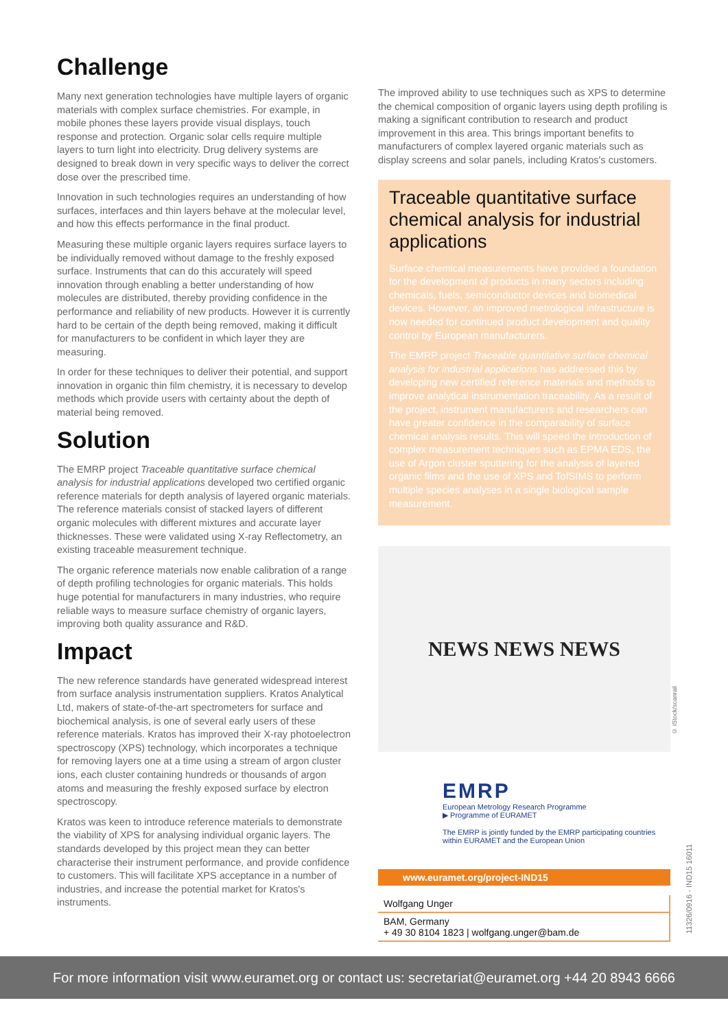Challenge
Many next generation technologies have multiple layers of organic materials with complex surface chemistries. For example, in mobile phones these layers provide visual displays, touch response and protection. Organic solar cells require multiple layers to turn light into electricity. Drug delivery systems are designed to break down in very specific ways to deliver the correct dose over the prescribed time.
Innovation in such technologies requires an understanding of how surfaces, interfaces and thin layers behave at the molecular level, and how this effects performance in the final product.
Measuring these multiple organic layers requires surface layers to be individually removed without damage to the freshly exposed surface. Instruments that can do this accurately will speed innovation through enabling a better understanding of how molecules are distributed, thereby providing confidence in the performance and reliability of new products. However it is currently hard to be certain of the depth being removed, making it difficult for manufacturers to be confident in which layer they are measuring.
In order for these techniques to deliver their potential, and support innovation in organic thin film chemistry, it is necessary to develop methods which provide users with certainty about the depth of material being removed.
Solution
The EMRP project Traceable quantitative surface chemical analysis for industrial applications developed two certified organic reference materials for depth analysis of layered organic materials. The reference materials consist of stacked layers of different organic molecules with different mixtures and accurate layer thicknesses. These were validated using X-ray Reflectometry, an existing traceable measurement technique.
The organic reference materials now enable calibration of a range of depth profiling technologies for organic materials. This holds huge potential for manufacturers in many industries, who require reliable ways to measure surface chemistry of organic layers, improving both quality assurance and R&D.
Impact
The new reference standards have generated widespread interest from surface analysis instrumentation suppliers. Kratos Analytical Ltd, makers of state-of-the-art spectrometers for surface and biochemical analysis, is one of several early users of these reference materials. Kratos has improved their X-ray photoelectron spectroscopy (XPS) technology, which incorporates a technique for removing layers one at a time using a stream of argon cluster ions, each cluster containing hundreds or thousands of argon atoms and measuring the freshly exposed surface by electron spectroscopy.
Kratos was keen to introduce reference materials to demonstrate the viability of XPS for analysing individual organic layers. The standards developed by this project mean they can better characterise their instrument performance, and provide confidence to customers. This will facilitate XPS acceptance in a number of industries, and increase the potential market for Kratos's instruments.
The improved ability to use techniques such as XPS to determine the chemical composition of organic layers using depth profiling is making a significant contribution to research and product improvement in this area. This brings important benefits to manufacturers of complex layered organic materials such as display screens and solar panels, including Kratos's customers.
Traceable quantitative surface chemical analysis for industrial applications
Surface chemical measurements have provided a foundation for the development of products in many sectors including chemicals, fuels, semiconductor devices and biomedical devices. However, an improved metrological infrastructure is now needed for continued product development and quality control by European manufacturers.
The EMRP project Traceable quantitative surface chemical analysis for industrial applications has addressed this by developing new certified reference materials and methods to improve analytical instrumentation traceability. As a result of the project, instrument manufacturers and researchers can have greater confidence in the comparability of surface chemical analysis results. This will speed the introduction of complex measurement techniques such as EPMA EDS, the use of Argon cluster sputtering for the analysis of layered organic films and the use of XPS and TofSIMS to perform multiple species analyses in a single biological sample measurement.
NEWS NEWS NEWS
EMRP
European Metrology Research Programme
▶ Programme of EURAMET
The EMRP is jointly funded by the EMRP participating countries within EURAMET and the European Union
www.euramet.org/project-IND15
Wolfgang Unger
BAM, Germany
+ 49 30 8104 1823 | wolfgang.unger@bam.de
© iStock/scanrail
11326/0916 - IND15 16011
For more information visit www.euramet.org or contact us: secretariat@euramet.org +44 20 8943 6666